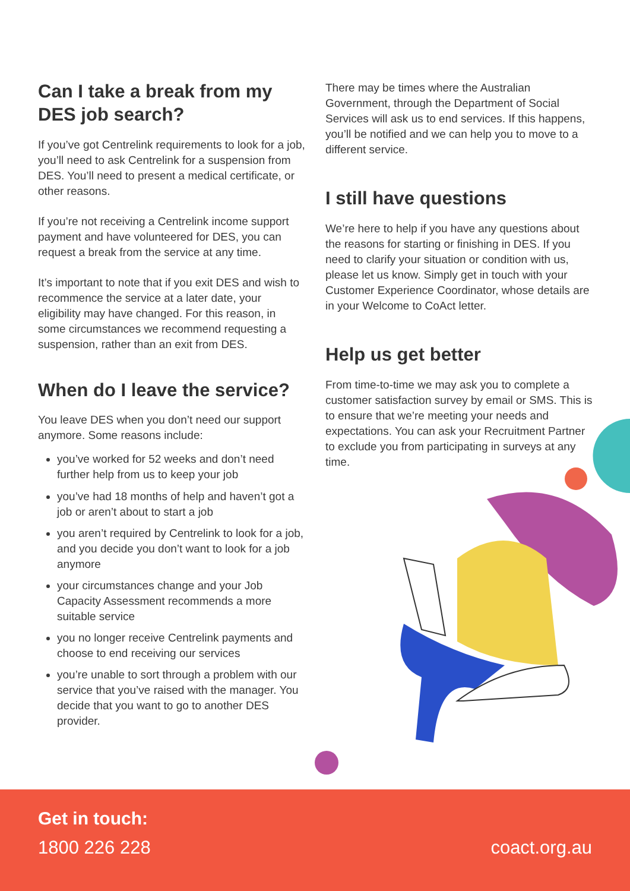Can I take a break from my DES job search?
If you’ve got Centrelink requirements to look for a job, you’ll need to ask Centrelink for a suspension from DES. You’ll need to present a medical certificate, or other reasons.
If you’re not receiving a Centrelink income support payment and have volunteered for DES, you can request a break from the service at any time.
It’s important to note that if you exit DES and wish to recommence the service at a later date, your eligibility may have changed. For this reason, in some circumstances we recommend requesting a suspension, rather than an exit from DES.
When do I leave the service?
You leave DES when you don’t need our support anymore. Some reasons include:
you’ve worked for 52 weeks and don’t need further help from us to keep your job
you’ve had 18 months of help and haven’t got a job or aren’t about to start a job
you aren’t required by Centrelink to look for a job, and you decide you don’t want to look for a job anymore
your circumstances change and your Job Capacity Assessment recommends a more suitable service
you no longer receive Centrelink payments and choose to end receiving our services
you’re unable to sort through a problem with our service that you’ve raised with the manager. You decide that you want to go to another DES provider.
There may be times where the Australian Government, through the Department of Social Services will ask us to end services. If this happens, you’ll be notified and we can help you to move to a different service.
I still have questions
We’re here to help if you have any questions about the reasons for starting or finishing in DES. If you need to clarify your situation or condition with us, please let us know. Simply get in touch with your Customer Experience Coordinator, whose details are in your Welcome to CoAct letter.
Help us get better
From time-to-time we may ask you to complete a customer satisfaction survey by email or SMS. This is to ensure that we’re meeting your needs and expectations. You can ask your Recruitment Partner to exclude you from participating in surveys at any time.
Get in touch:
1800 226 228 coact.org.au